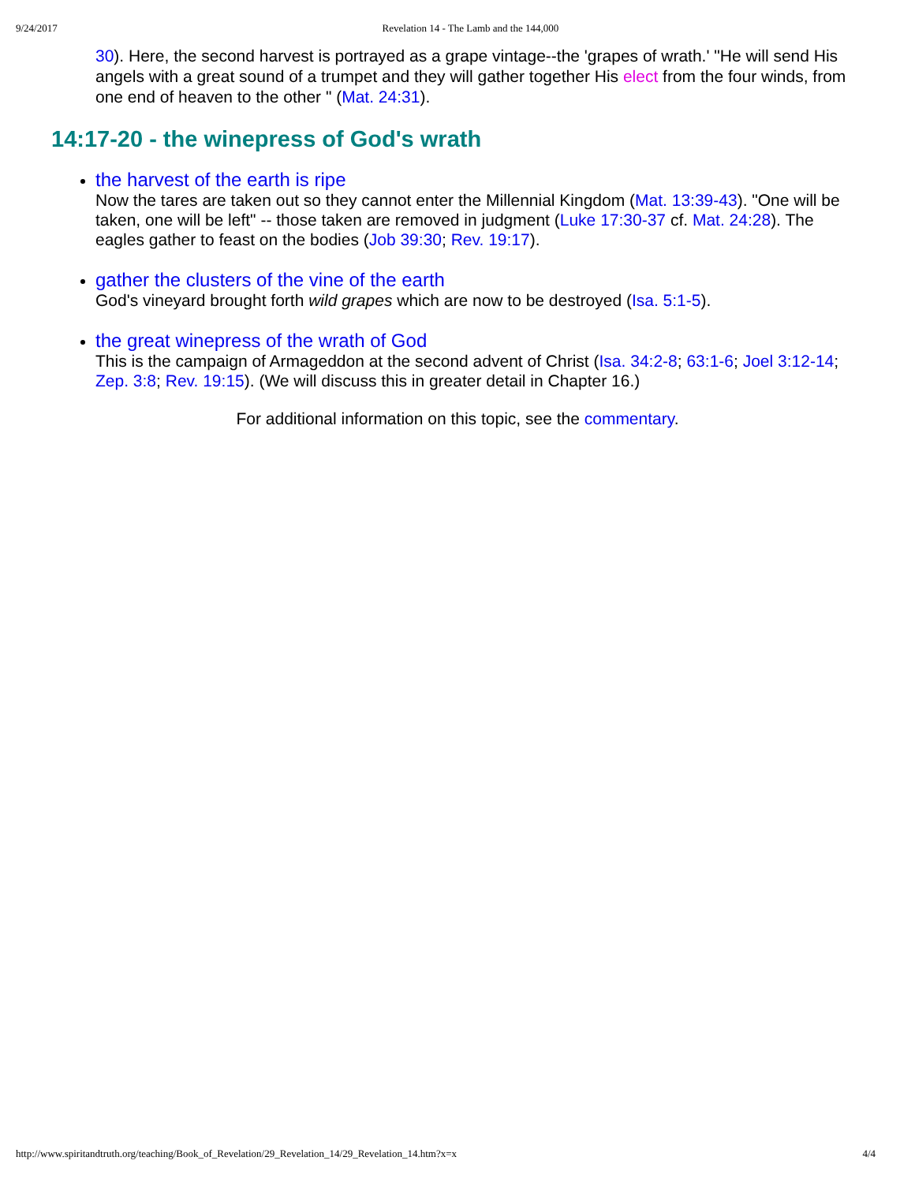9/24/2017 Revelation 14 - The Lamb and the 144,000
30). Here, the second harvest is portrayed as a grape vintage--the 'grapes of wrath.' "He will send His angels with a great sound of a trumpet and they will gather together His elect from the four winds, from one end of heaven to the other " (Mat. 24:31).
14:17-20 - the winepress of God's wrath
the harvest of the earth is ripe
Now the tares are taken out so they cannot enter the Millennial Kingdom (Mat. 13:39-43). "One will be taken, one will be left" -- those taken are removed in judgment (Luke 17:30-37 cf. Mat. 24:28). The eagles gather to feast on the bodies (Job 39:30; Rev. 19:17).
gather the clusters of the vine of the earth
God's vineyard brought forth wild grapes which are now to be destroyed (Isa. 5:1-5).
the great winepress of the wrath of God
This is the campaign of Armageddon at the second advent of Christ (Isa. 34:2-8; 63:1-6; Joel 3:12-14; Zep. 3:8; Rev. 19:15). (We will discuss this in greater detail in Chapter 16.)
For additional information on this topic, see the commentary.
http://www.spiritandtruth.org/teaching/Book_of_Revelation/29_Revelation_14/29_Revelation_14.htm?x=x 4/4